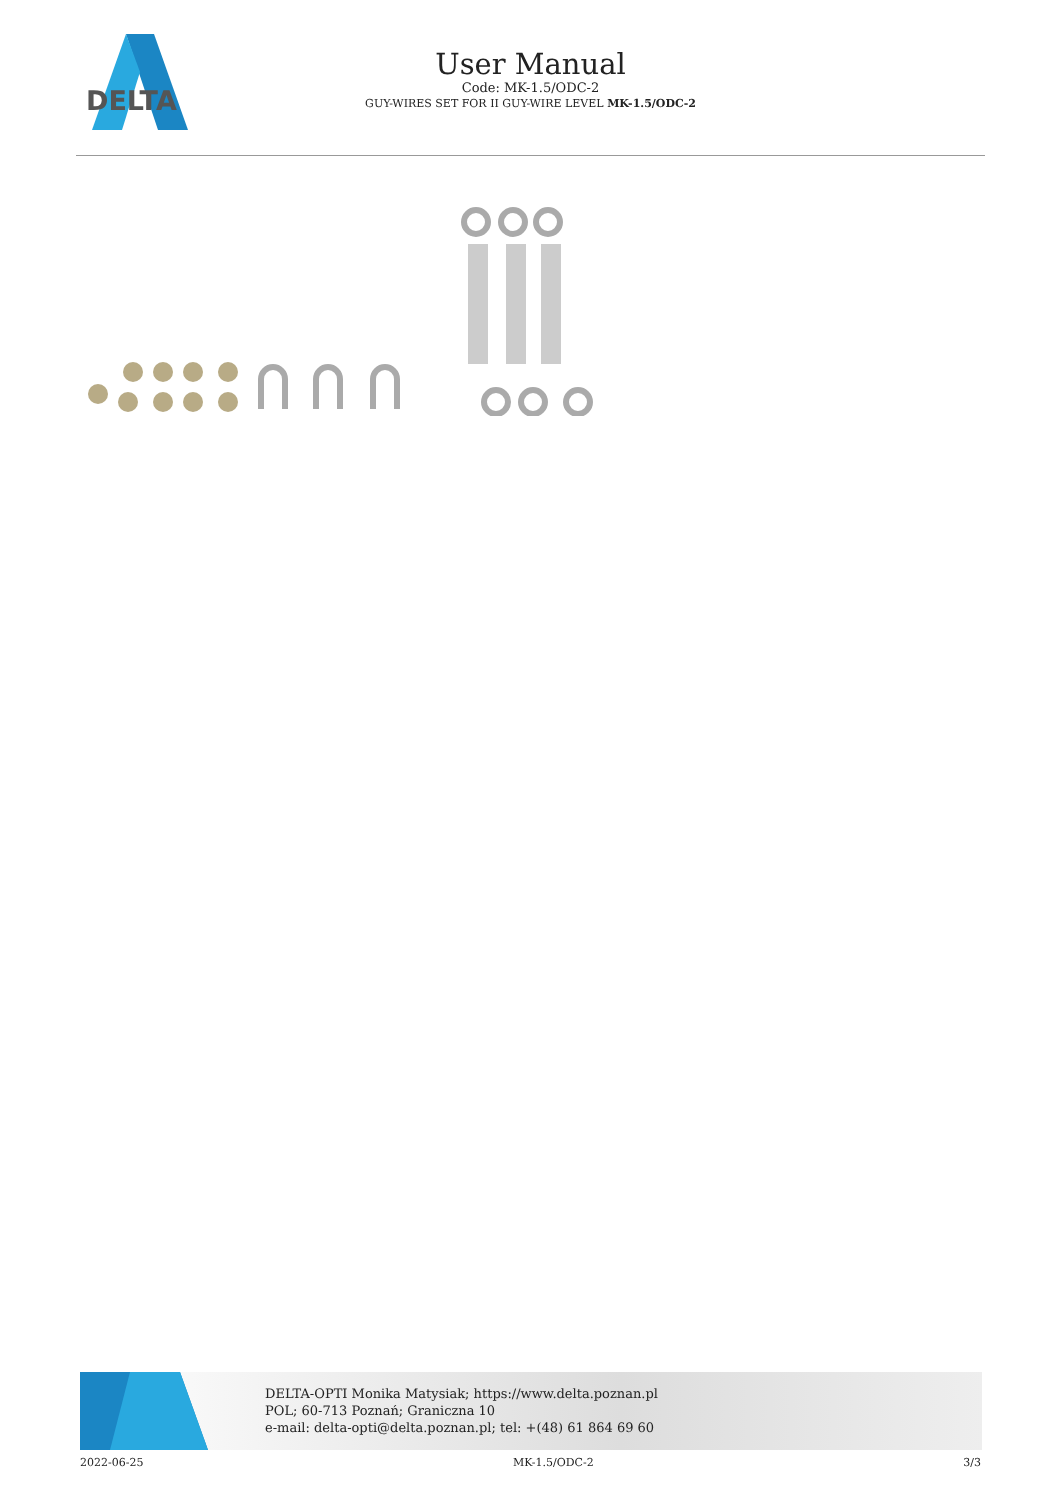DELTA
User Manual
Code: MK-1.5/ODC-2
GUY-WIRES SET FOR II GUY-WIRE LEVEL MK-1.5/ODC-2
DELTA-OPTI Monika Matysiak; https://www.delta.poznan.pl
POL; 60-713 Poznań; Graniczna 10
e-mail: delta-opti@delta.poznan.pl; tel: +(48) 61 864 69 60
2022-06-25 MK-1.5/ODC-2 3/3